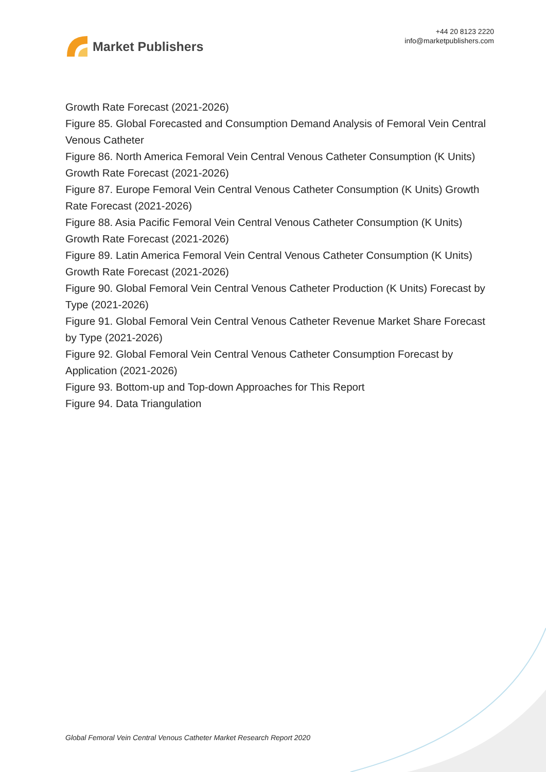Market Publishers
+44 20 8123 2220
info@marketpublishers.com
Growth Rate Forecast (2021-2026)
Figure 85. Global Forecasted and Consumption Demand Analysis of Femoral Vein Central Venous Catheter
Figure 86. North America Femoral Vein Central Venous Catheter Consumption (K Units) Growth Rate Forecast (2021-2026)
Figure 87. Europe Femoral Vein Central Venous Catheter Consumption (K Units) Growth Rate Forecast (2021-2026)
Figure 88. Asia Pacific Femoral Vein Central Venous Catheter Consumption (K Units) Growth Rate Forecast (2021-2026)
Figure 89. Latin America Femoral Vein Central Venous Catheter Consumption (K Units) Growth Rate Forecast (2021-2026)
Figure 90. Global Femoral Vein Central Venous Catheter Production (K Units) Forecast by Type (2021-2026)
Figure 91. Global Femoral Vein Central Venous Catheter Revenue Market Share Forecast by Type (2021-2026)
Figure 92. Global Femoral Vein Central Venous Catheter Consumption Forecast by Application (2021-2026)
Figure 93. Bottom-up and Top-down Approaches for This Report
Figure 94. Data Triangulation
Global Femoral Vein Central Venous Catheter Market Research Report 2020